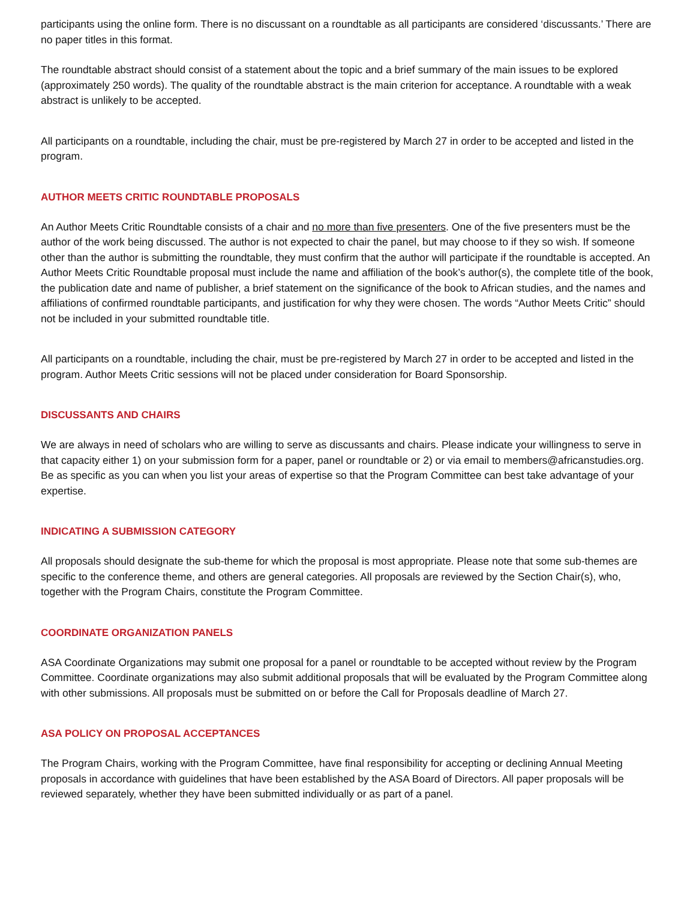participants using the online form. There is no discussant on a roundtable as all participants are considered ‘discussants.’ There are no paper titles in this format.
The roundtable abstract should consist of a statement about the topic and a brief summary of the main issues to be explored (approximately 250 words). The quality of the roundtable abstract is the main criterion for acceptance. A roundtable with a weak abstract is unlikely to be accepted.
All participants on a roundtable, including the chair, must be pre-registered by March 27 in order to be accepted and listed in the program.
AUTHOR MEETS CRITIC ROUNDTABLE PROPOSALS
An Author Meets Critic Roundtable consists of a chair and no more than five presenters. One of the five presenters must be the author of the work being discussed. The author is not expected to chair the panel, but may choose to if they so wish. If someone other than the author is submitting the roundtable, they must confirm that the author will participate if the roundtable is accepted. An Author Meets Critic Roundtable proposal must include the name and affiliation of the book’s author(s), the complete title of the book, the publication date and name of publisher, a brief statement on the significance of the book to African studies, and the names and affiliations of confirmed roundtable participants, and justification for why they were chosen. The words “Author Meets Critic” should not be included in your submitted roundtable title.
All participants on a roundtable, including the chair, must be pre-registered by March 27 in order to be accepted and listed in the program. Author Meets Critic sessions will not be placed under consideration for Board Sponsorship.
DISCUSSANTS AND CHAIRS
We are always in need of scholars who are willing to serve as discussants and chairs. Please indicate your willingness to serve in that capacity either 1) on your submission form for a paper, panel or roundtable or 2) or via email to members@africanstudies.org. Be as specific as you can when you list your areas of expertise so that the Program Committee can best take advantage of your expertise.
INDICATING A SUBMISSION CATEGORY
All proposals should designate the sub-theme for which the proposal is most appropriate. Please note that some sub-themes are specific to the conference theme, and others are general categories. All proposals are reviewed by the Section Chair(s), who, together with the Program Chairs, constitute the Program Committee.
COORDINATE ORGANIZATION PANELS
ASA Coordinate Organizations may submit one proposal for a panel or roundtable to be accepted without review by the Program Committee. Coordinate organizations may also submit additional proposals that will be evaluated by the Program Committee along with other submissions. All proposals must be submitted on or before the Call for Proposals deadline of March 27.
ASA POLICY ON PROPOSAL ACCEPTANCES
The Program Chairs, working with the Program Committee, have final responsibility for accepting or declining Annual Meeting proposals in accordance with guidelines that have been established by the ASA Board of Directors. All paper proposals will be reviewed separately, whether they have been submitted individually or as part of a panel.